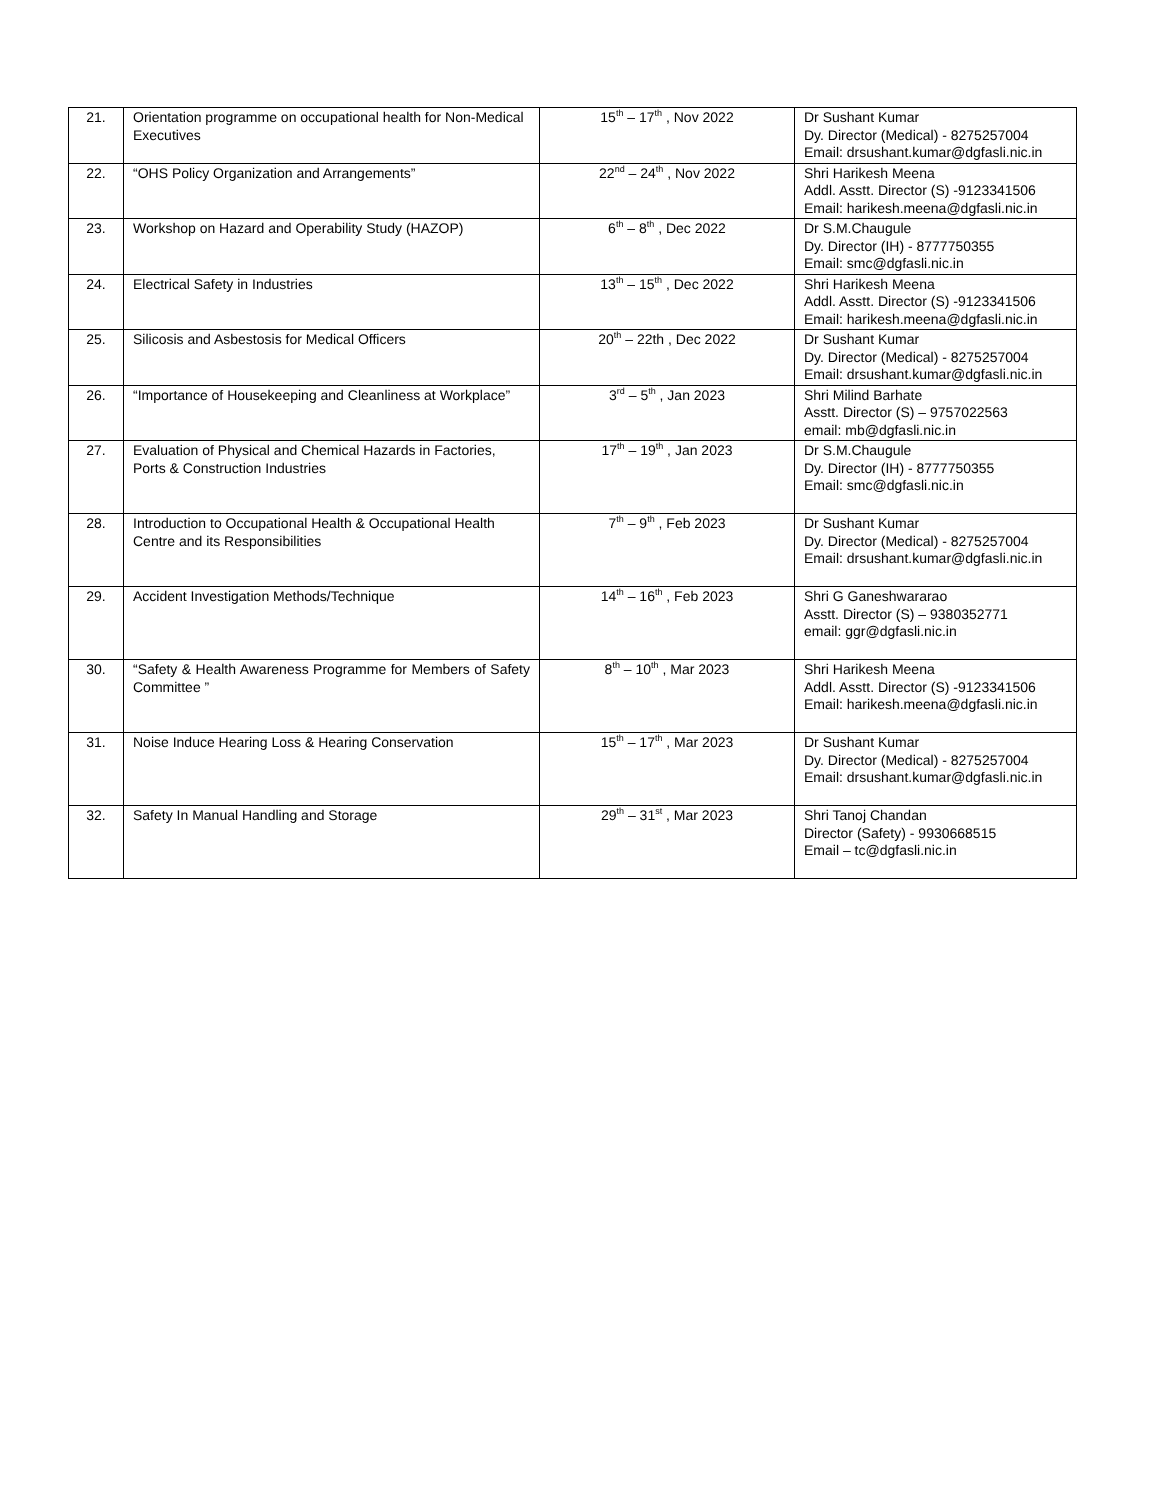| 21. | Orientation programme on occupational health for Non-Medical Executives | 15<sup>th</sup> – 17<sup>th</sup> , Nov 2022 | Dr Sushant Kumar Dy. Director (Medical) - 8275257004 Email: drsushant.kumar@dgfasli.nic.in |
| 22. | “OHS Policy Organization and Arrangements” | 22<sup>nd</sup> – 24<sup>th</sup> , Nov 2022 | Shri Harikesh Meena Addl. Asstt. Director (S) -9123341506 Email: harikesh.meena@dgfasli.nic.in |
| 23. | Workshop on Hazard and Operability Study (HAZOP) | 6<sup>th</sup> – 8<sup>th</sup> , Dec 2022 | Dr S.M.Chaugule Dy. Director (IH) - 8777750355 Email: smc@dgfasli.nic.in |
| 24. | Electrical Safety in Industries | 13<sup>th</sup> – 15<sup>th</sup> , Dec 2022 | Shri Harikesh Meena Addl. Asstt. Director (S) -9123341506 Email: harikesh.meena@dgfasli.nic.in |
| 25. | Silicosis and Asbestosis for Medical Officers | 20<sup>th</sup> – 22th , Dec 2022 | Dr Sushant Kumar Dy. Director (Medical) - 8275257004 Email: drsushant.kumar@dgfasli.nic.in |
| 26. | “Importance of Housekeeping and Cleanliness at Workplace” | 3<sup>rd</sup> – 5<sup>th</sup> , Jan 2023 | Shri Milind Barhate Asstt. Director (S) – 9757022563 email: mb@dgfasli.nic.in |
| 27. | Evaluation of Physical and Chemical Hazards in Factories, Ports & Construction Industries | 17<sup>th</sup> – 19<sup>th</sup> , Jan 2023 | Dr S.M.Chaugule Dy. Director (IH) - 8777750355 Email: smc@dgfasli.nic.in |
| 28. | Introduction to Occupational Health & Occupational Health Centre and its Responsibilities | 7<sup>th</sup> – 9<sup>th</sup> , Feb 2023 | Dr Sushant Kumar Dy. Director (Medical) - 8275257004 Email: drsushant.kumar@dgfasli.nic.in |
| 29. | Accident Investigation Methods/Technique | 14<sup>th</sup> – 16<sup>th</sup> , Feb 2023 | Shri G Ganeshwararao Asstt. Director (S) – 9380352771 email: ggr@dgfasli.nic.in |
| 30. | “Safety & Health Awareness Programme for Members of Safety Committee ” | 8<sup>th</sup> – 10<sup>th</sup> , Mar 2023 | Shri Harikesh Meena Addl. Asstt. Director (S) -9123341506 Email: harikesh.meena@dgfasli.nic.in |
| 31. | Noise Induce Hearing Loss & Hearing Conservation | 15<sup>th</sup> – 17<sup>th</sup> , Mar 2023 | Dr Sushant Kumar Dy. Director (Medical) - 8275257004 Email: drsushant.kumar@dgfasli.nic.in |
| 32. | Safety In Manual Handling and Storage | 29<sup>th</sup> – 31<sup>st</sup> , Mar 2023 | Shri Tanoj Chandan Director (Safety) - 9930668515 Email – tc@dgfasli.nic.in |